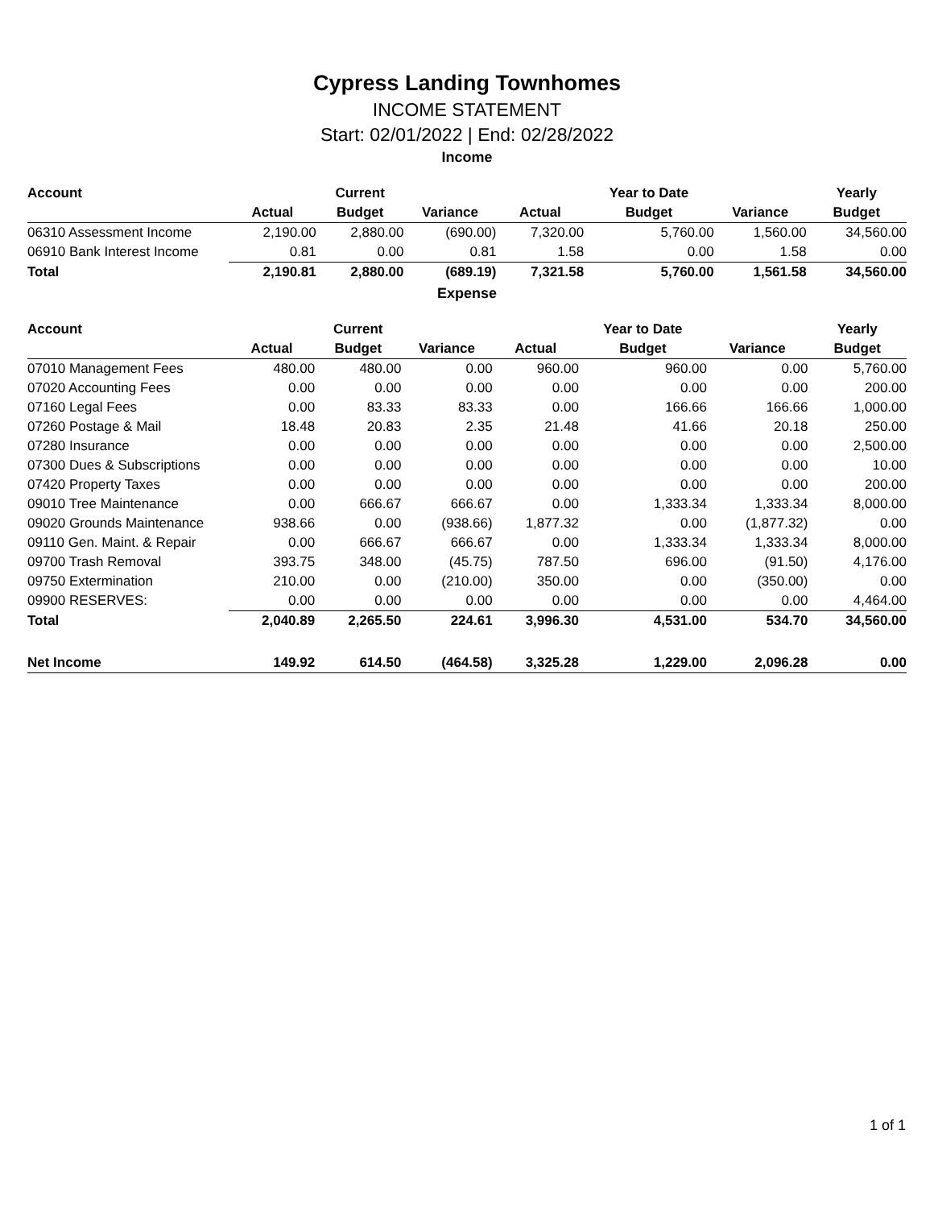Cypress Landing Townhomes
INCOME STATEMENT
Start: 02/01/2022 | End: 02/28/2022
Income
| Account | | Current | | | Year to Date | | Yearly |
| --- | --- | --- | --- | --- | --- | --- | --- |
| | Actual | Budget | Variance | Actual | Budget | Variance | Budget |
| 06310 Assessment Income | 2,190.00 | 2,880.00 | (690.00) | 7,320.00 | 5,760.00 | 1,560.00 | 34,560.00 |
| 06910 Bank Interest Income | 0.81 | 0.00 | 0.81 | 1.58 | 0.00 | 1.58 | 0.00 |
| Total | 2,190.81 | 2,880.00 | (689.19) | 7,321.58 | 5,760.00 | 1,561.58 | 34,560.00 |
Expense
| Account | | Current | | | Year to Date | | Yearly |
| --- | --- | --- | --- | --- | --- | --- | --- |
| | Actual | Budget | Variance | Actual | Budget | Variance | Budget |
| 07010 Management Fees | 480.00 | 480.00 | 0.00 | 960.00 | 960.00 | 0.00 | 5,760.00 |
| 07020 Accounting Fees | 0.00 | 0.00 | 0.00 | 0.00 | 0.00 | 0.00 | 200.00 |
| 07160 Legal Fees | 0.00 | 83.33 | 83.33 | 0.00 | 166.66 | 166.66 | 1,000.00 |
| 07260 Postage & Mail | 18.48 | 20.83 | 2.35 | 21.48 | 41.66 | 20.18 | 250.00 |
| 07280 Insurance | 0.00 | 0.00 | 0.00 | 0.00 | 0.00 | 0.00 | 2,500.00 |
| 07300 Dues & Subscriptions | 0.00 | 0.00 | 0.00 | 0.00 | 0.00 | 0.00 | 10.00 |
| 07420 Property Taxes | 0.00 | 0.00 | 0.00 | 0.00 | 0.00 | 0.00 | 200.00 |
| 09010 Tree Maintenance | 0.00 | 666.67 | 666.67 | 0.00 | 1,333.34 | 1,333.34 | 8,000.00 |
| 09020 Grounds Maintenance | 938.66 | 0.00 | (938.66) | 1,877.32 | 0.00 | (1,877.32) | 0.00 |
| 09110 Gen. Maint. & Repair | 0.00 | 666.67 | 666.67 | 0.00 | 1,333.34 | 1,333.34 | 8,000.00 |
| 09700 Trash Removal | 393.75 | 348.00 | (45.75) | 787.50 | 696.00 | (91.50) | 4,176.00 |
| 09750 Extermination | 210.00 | 0.00 | (210.00) | 350.00 | 0.00 | (350.00) | 0.00 |
| 09900 RESERVES: | 0.00 | 0.00 | 0.00 | 0.00 | 0.00 | 0.00 | 4,464.00 |
| Total | 2,040.89 | 2,265.50 | 224.61 | 3,996.30 | 4,531.00 | 534.70 | 34,560.00 |
| Net Income | 149.92 | 614.50 | (464.58) | 3,325.28 | 1,229.00 | 2,096.28 | 0.00 |
1 of 1